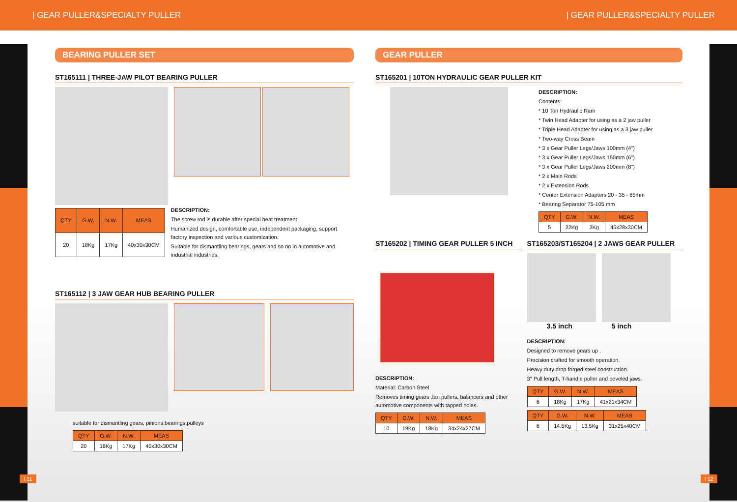| GEAR PULLER&SPECIALTY PULLER | GEAR PULLER&SPECIALTY PULLER
BEARING PULLER SET
ST165111 | THREE-JAW PILOT BEARING PULLER
| QTY | G.W. | N.W. | MEAS |
| --- | --- | --- | --- |
| 20 | 18Kg | 17Kg | 40x30x30CM |
DESCRIPTION:
The screw rod is durable after special heat treatment
Humanized design, comfortable use, independent packaging, support factory inspection and various customization.
Suitable for dismantling bearings, gears and so on in automotive and industrial industries.
ST165112 | 3 JAW GEAR HUB BEARING PULLER
suitable for dismantling gears, pinions,bearings,pulleys
| QTY | G.W. | N.W. | MEAS |
| --- | --- | --- | --- |
| 20 | 18Kg | 17Kg | 40x30x30CM |
GEAR PULLER
ST165201 | 10TON HYDRAULIC GEAR PULLER KIT
DESCRIPTION:
Contents:
* 10 Ton Hydraulic Ram
* Twin Head Adapter for using as a 2 jaw puller
* Triple Head Adapter for using as a 3 jaw puller
* Two-way Cross Beam
* 3 x Gear Puller Legs/Jaws 100mm (4")
* 3 x Gear Puller Legs/Jaws 150mm (6")
* 3 x Gear Puller Legs/Jaws 200mm (8")
* 2 x Main Rods
* 2 x Extension Rods
* Center Extension Adapters 20 - 35 - 85mm
* Bearing Separator 75-105 mm
| QTY | G.W. | N.W. | MEAS |
| --- | --- | --- | --- |
| 5 | 22Kg | 2Kg | 45x28x30CM |
ST165202 | TIMING GEAR PULLER 5 INCH
DESCRIPTION:
Material: Carbon Steel
Removes timing gears ,fan pullers, balancers and other automotive components with tapped holes.
| QTY | G.W. | N.W. | MEAS |
| --- | --- | --- | --- |
| 10 | 19Kg | 18Kg | 34x24x27CM |
ST165203/ST165204 | 2 JAWS GEAR PULLER
3.5 inch 5 inch
DESCRIPTION:
Designed to remove gears up .
Precision crafted for smooth operation.
Heavy duty drop forged steel construction.
3" Pull length, T-handle puller and beveled jaws.
| QTY | G.W. | N.W. | MEAS |
| --- | --- | --- | --- |
| 6 | 18Kg | 17Kg | 41x21x34CM |
| QTY | G.W. | N.W. | MEAS |
| --- | --- | --- | --- |
| 6 | 14.5Kg | 13.5Kg | 31x25x40CM |
I 11 I 12